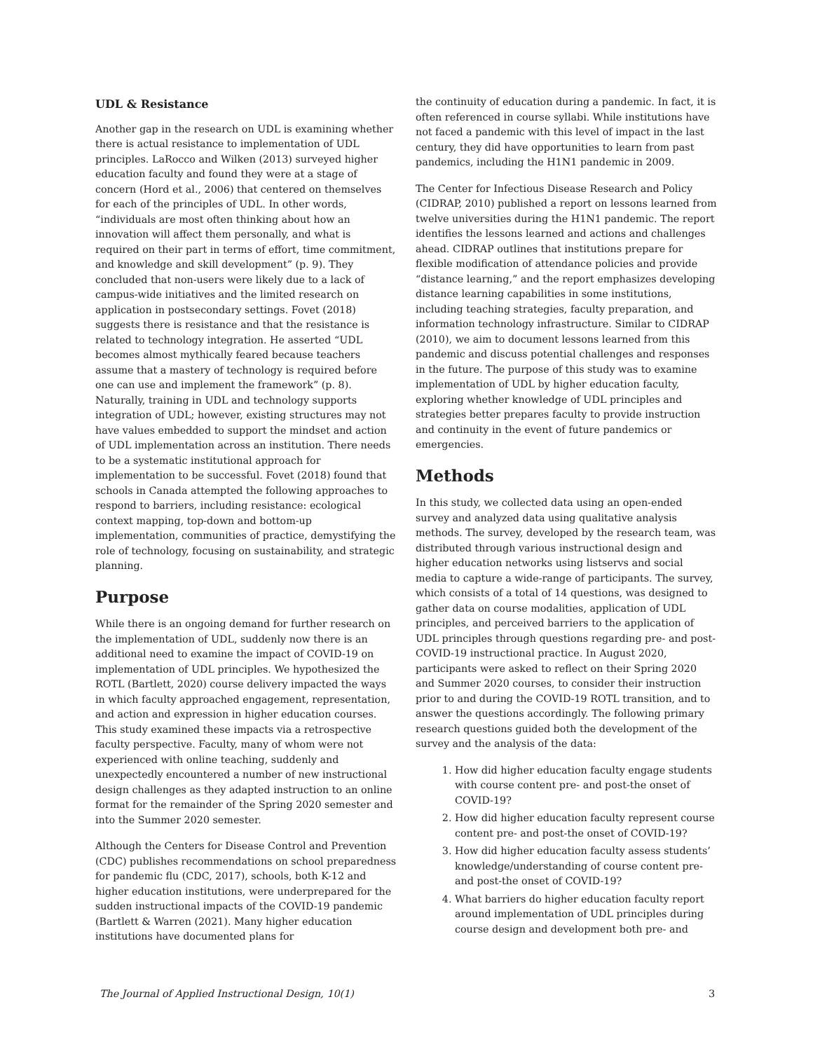UDL & Resistance
Another gap in the research on UDL is examining whether there is actual resistance to implementation of UDL principles. LaRocco and Wilken (2013) surveyed higher education faculty and found they were at a stage of concern (Hord et al., 2006) that centered on themselves for each of the principles of UDL. In other words, “individuals are most often thinking about how an innovation will affect them personally, and what is required on their part in terms of effort, time commitment, and knowledge and skill development” (p. 9). They concluded that non-users were likely due to a lack of campus-wide initiatives and the limited research on application in postsecondary settings. Fovet (2018) suggests there is resistance and that the resistance is related to technology integration. He asserted “UDL becomes almost mythically feared because teachers assume that a mastery of technology is required before one can use and implement the framework” (p. 8). Naturally, training in UDL and technology supports integration of UDL; however, existing structures may not have values embedded to support the mindset and action of UDL implementation across an institution. There needs to be a systematic institutional approach for implementation to be successful. Fovet (2018) found that schools in Canada attempted the following approaches to respond to barriers, including resistance: ecological context mapping, top-down and bottom-up implementation, communities of practice, demystifying the role of technology, focusing on sustainability, and strategic planning.
Purpose
While there is an ongoing demand for further research on the implementation of UDL, suddenly now there is an additional need to examine the impact of COVID-19 on implementation of UDL principles. We hypothesized the ROTL (Bartlett, 2020) course delivery impacted the ways in which faculty approached engagement, representation, and action and expression in higher education courses. This study examined these impacts via a retrospective faculty perspective. Faculty, many of whom were not experienced with online teaching, suddenly and unexpectedly encountered a number of new instructional design challenges as they adapted instruction to an online format for the remainder of the Spring 2020 semester and into the Summer 2020 semester.
Although the Centers for Disease Control and Prevention (CDC) publishes recommendations on school preparedness for pandemic flu (CDC, 2017), schools, both K-12 and higher education institutions, were underprepared for the sudden instructional impacts of the COVID-19 pandemic (Bartlett & Warren (2021). Many higher education institutions have documented plans for
the continuity of education during a pandemic. In fact, it is often referenced in course syllabi. While institutions have not faced a pandemic with this level of impact in the last century, they did have opportunities to learn from past pandemics, including the H1N1 pandemic in 2009.
The Center for Infectious Disease Research and Policy (CIDRAP, 2010) published a report on lessons learned from twelve universities during the H1N1 pandemic. The report identifies the lessons learned and actions and challenges ahead. CIDRAP outlines that institutions prepare for flexible modification of attendance policies and provide “distance learning,” and the report emphasizes developing distance learning capabilities in some institutions, including teaching strategies, faculty preparation, and information technology infrastructure. Similar to CIDRAP (2010), we aim to document lessons learned from this pandemic and discuss potential challenges and responses in the future. The purpose of this study was to examine implementation of UDL by higher education faculty, exploring whether knowledge of UDL principles and strategies better prepares faculty to provide instruction and continuity in the event of future pandemics or emergencies.
Methods
In this study, we collected data using an open-ended survey and analyzed data using qualitative analysis methods. The survey, developed by the research team, was distributed through various instructional design and higher education networks using listservs and social media to capture a wide-range of participants. The survey, which consists of a total of 14 questions, was designed to gather data on course modalities, application of UDL principles, and perceived barriers to the application of UDL principles through questions regarding pre- and post-COVID-19 instructional practice. In August 2020, participants were asked to reflect on their Spring 2020 and Summer 2020 courses, to consider their instruction prior to and during the COVID-19 ROTL transition, and to answer the questions accordingly. The following primary research questions guided both the development of the survey and the analysis of the data:
1. How did higher education faculty engage students with course content pre- and post-the onset of COVID-19?
2. How did higher education faculty represent course content pre- and post-the onset of COVID-19?
3. How did higher education faculty assess students’ knowledge/understanding of course content pre- and post-the onset of COVID-19?
4. What barriers do higher education faculty report around implementation of UDL principles during course design and development both pre- and
The Journal of Applied Instructional Design, 10(1) 3